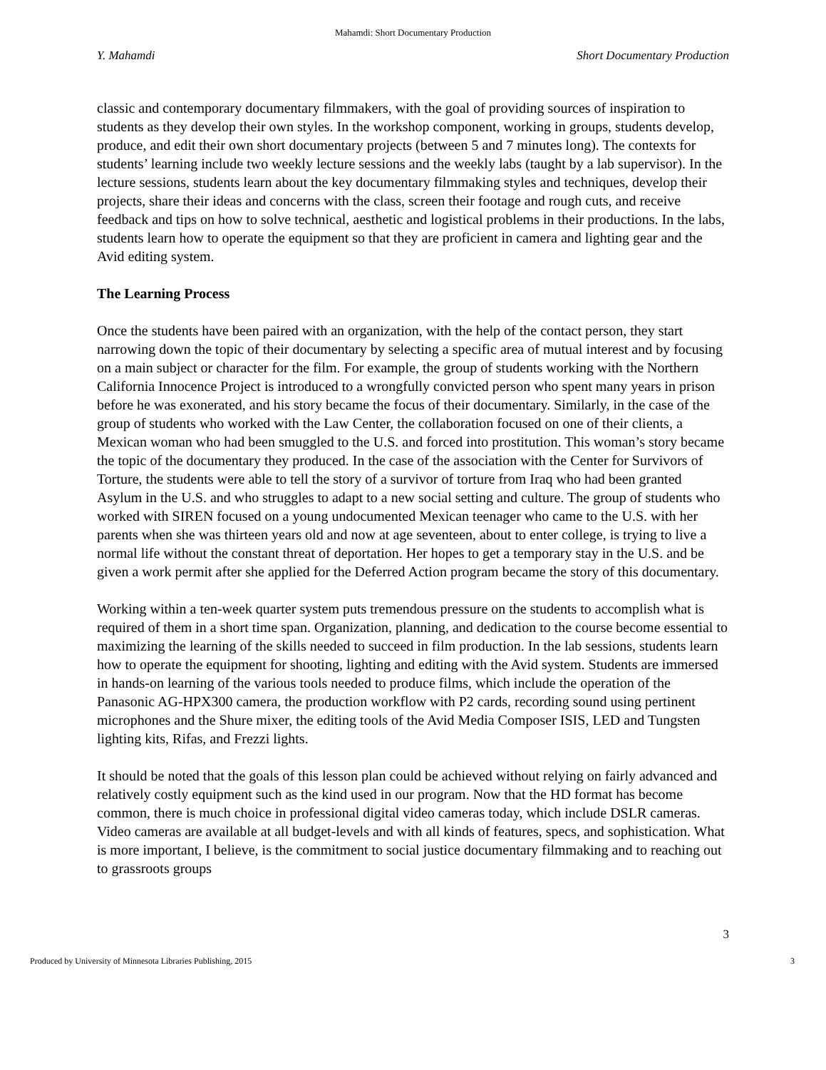Mahamdi: Short Documentary Production
Y. Mahamdi Short Documentary Production
classic and contemporary documentary filmmakers, with the goal of providing sources of inspiration to students as they develop their own styles. In the workshop component, working in groups, students develop, produce, and edit their own short documentary projects (between 5 and 7 minutes long). The contexts for students’ learning include two weekly lecture sessions and the weekly labs (taught by a lab supervisor). In the lecture sessions, students learn about the key documentary filmmaking styles and techniques, develop their projects, share their ideas and concerns with the class, screen their footage and rough cuts, and receive feedback and tips on how to solve technical, aesthetic and logistical problems in their productions. In the labs, students learn how to operate the equipment so that they are proficient in camera and lighting gear and the Avid editing system.
The Learning Process
Once the students have been paired with an organization, with the help of the contact person, they start narrowing down the topic of their documentary by selecting a specific area of mutual interest and by focusing on a main subject or character for the film. For example, the group of students working with the Northern California Innocence Project is introduced to a wrongfully convicted person who spent many years in prison before he was exonerated, and his story became the focus of their documentary. Similarly, in the case of the group of students who worked with the Law Center, the collaboration focused on one of their clients, a Mexican woman who had been smuggled to the U.S. and forced into prostitution. This woman’s story became the topic of the documentary they produced. In the case of the association with the Center for Survivors of Torture, the students were able to tell the story of a survivor of torture from Iraq who had been granted Asylum in the U.S. and who struggles to adapt to a new social setting and culture. The group of students who worked with SIREN focused on a young undocumented Mexican teenager who came to the U.S. with her parents when she was thirteen years old and now at age seventeen, about to enter college, is trying to live a normal life without the constant threat of deportation. Her hopes to get a temporary stay in the U.S. and be given a work permit after she applied for the Deferred Action program became the story of this documentary.
Working within a ten-week quarter system puts tremendous pressure on the students to accomplish what is required of them in a short time span. Organization, planning, and dedication to the course become essential to maximizing the learning of the skills needed to succeed in film production. In the lab sessions, students learn how to operate the equipment for shooting, lighting and editing with the Avid system. Students are immersed in hands-on learning of the various tools needed to produce films, which include the operation of the Panasonic AG-HPX300 camera, the production workflow with P2 cards, recording sound using pertinent microphones and the Shure mixer, the editing tools of the Avid Media Composer ISIS, LED and Tungsten lighting kits, Rifas, and Frezzi lights.
It should be noted that the goals of this lesson plan could be achieved without relying on fairly advanced and relatively costly equipment such as the kind used in our program. Now that the HD format has become common, there is much choice in professional digital video cameras today, which include DSLR cameras. Video cameras are available at all budget-levels and with all kinds of features, specs, and sophistication. What is more important, I believe, is the commitment to social justice documentary filmmaking and to reaching out to grassroots groups
3
Produced by University of Minnesota Libraries Publishing, 2015 3